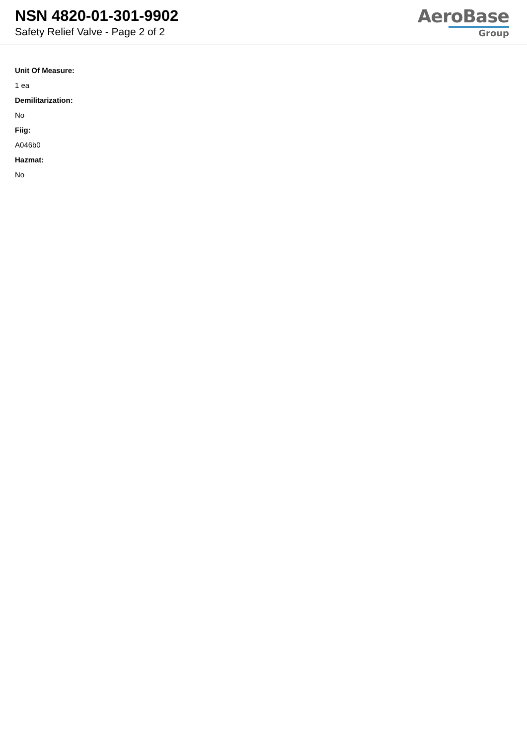NSN 4820-01-301-9902
Safety Relief Valve - Page 2 of 2
AeroBase
Group
Unit Of Measure:
1 ea
Demilitarization:
No
Fiig:
A046b0
Hazmat:
No